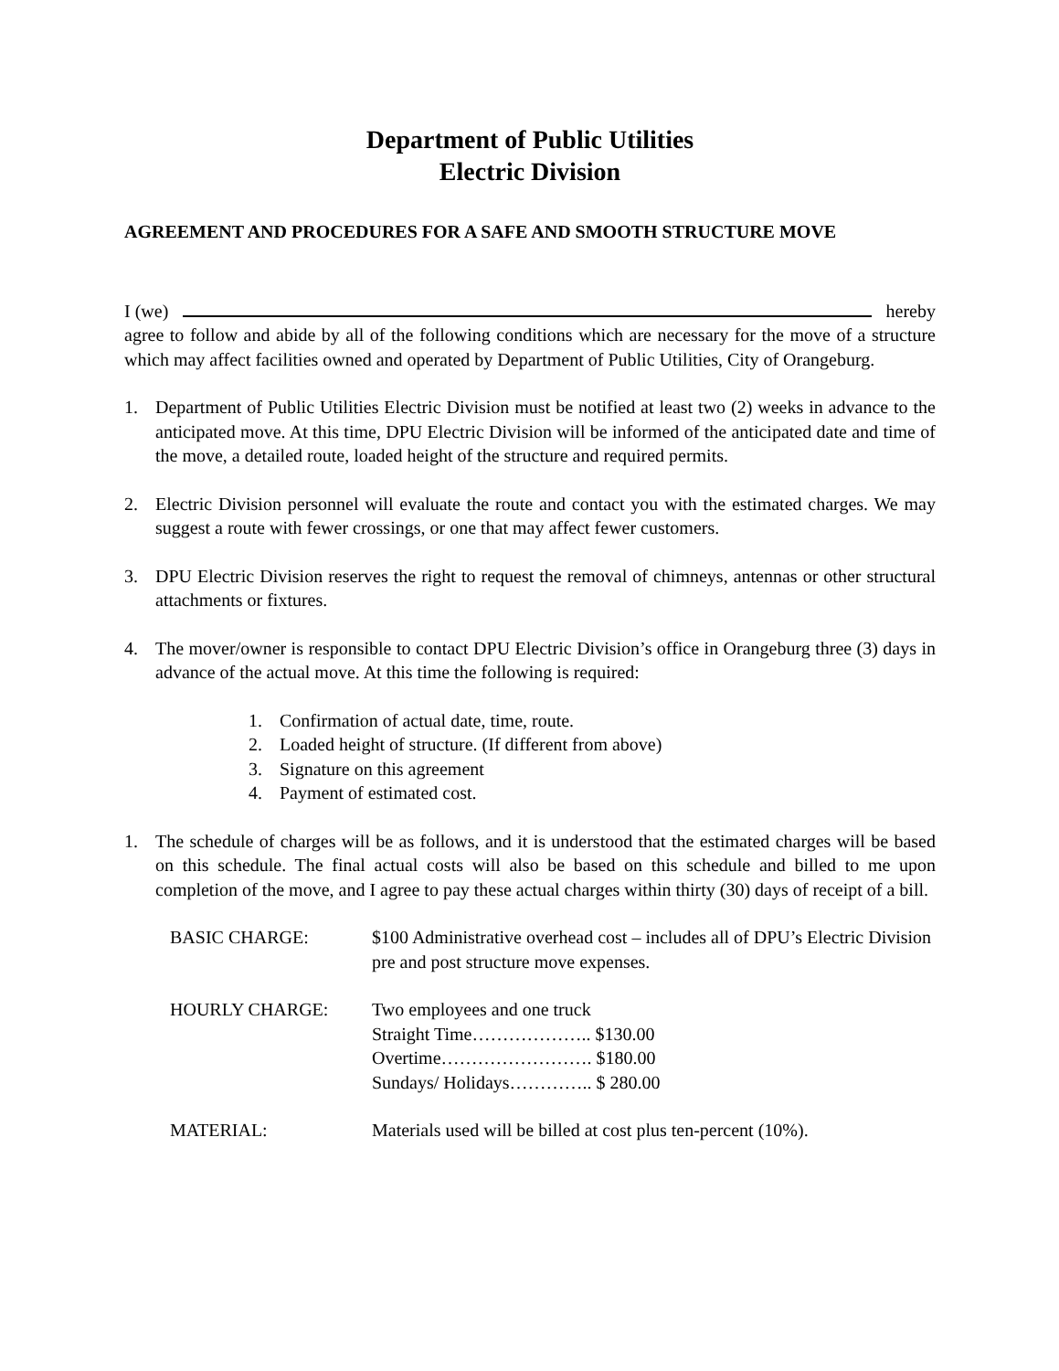Department of Public Utilities
Electric Division
AGREEMENT AND PROCEDURES FOR A SAFE AND SMOOTH STRUCTURE MOVE
I (we) hereby
agree to follow and abide by all of the following conditions which are necessary for the move of a structure which may affect facilities owned and operated by Department of Public Utilities, City of Orangeburg.
1. Department of Public Utilities Electric Division must be notified at least two (2) weeks in advance to the anticipated move. At this time, DPU Electric Division will be informed of the anticipated date and time of the move, a detailed route, loaded height of the structure and required permits.
2. Electric Division personnel will evaluate the route and contact you with the estimated charges. We may suggest a route with fewer crossings, or one that may affect fewer customers.
3. DPU Electric Division reserves the right to request the removal of chimneys, antennas or other structural attachments or fixtures.
4. The mover/owner is responsible to contact DPU Electric Division’s office in Orangeburg three (3) days in advance of the actual move. At this time the following is required:
1. Confirmation of actual date, time, route.
2. Loaded height of structure. (If different from above)
3. Signature on this agreement
4. Payment of estimated cost.
1. The schedule of charges will be as follows, and it is understood that the estimated charges will be based on this schedule. The final actual costs will also be based on this schedule and billed to me upon completion of the move, and I agree to pay these actual charges within thirty (30) days of receipt of a bill.
BASIC CHARGE: $100 Administrative overhead cost – includes all of DPU’s Electric Division pre and post structure move expenses.
HOURLY CHARGE: Two employees and one truck
Straight Time……………….. $130.00
Overtime……………………. $180.00
Sundays/ Holidays………….. $ 280.00
MATERIAL: Materials used will be billed at cost plus ten-percent (10%).